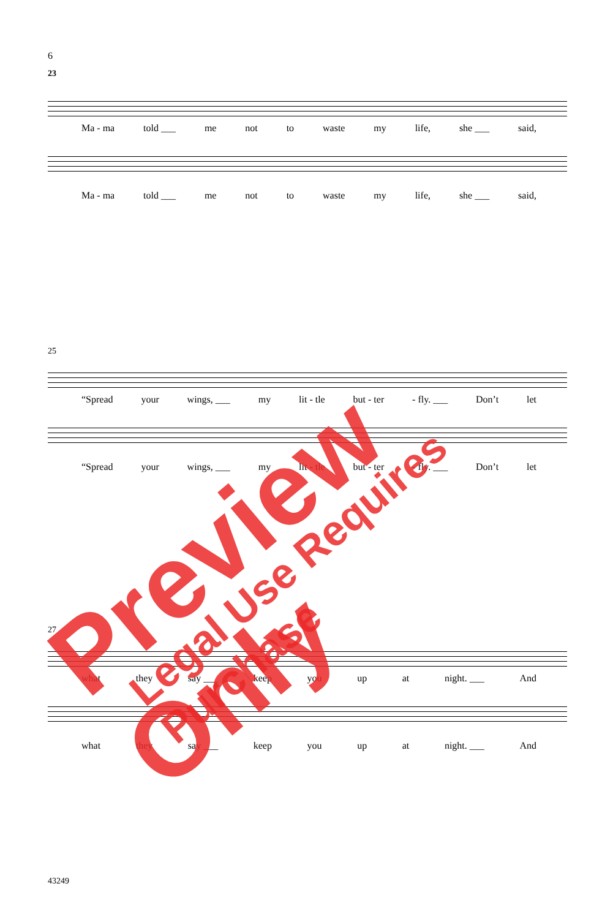6
23
Ma - ma told ___ me not to waste my life, she ___ said,
Ma - ma told ___ me not to waste my life, she ___ said,
25
“Spread your wings, ___ my lit - tle but - ter - fly. ___ Don’t let
“Spread your wings, ___ my lit - tle but - ter - fly. ___ Don’t let
27
what they say ___ keep you up at night. ___ And
what they say ___ keep you up at night. ___ And
43249
Preview Only Legal Use Requires Purchase